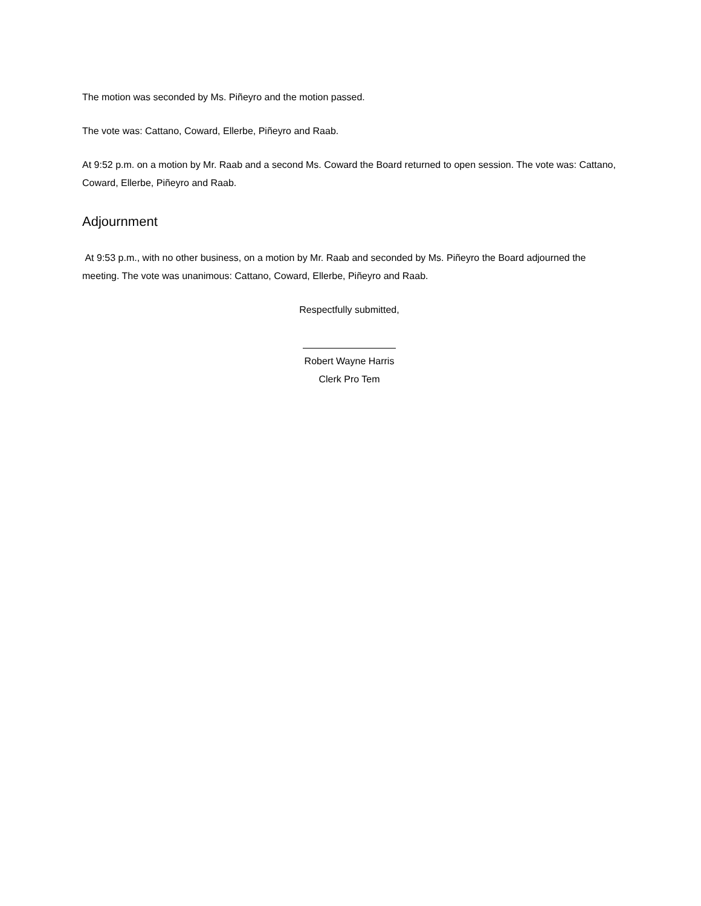The motion was seconded by Ms. Piñeyro and the motion passed.
The vote was: Cattano, Coward, Ellerbe, Piñeyro and Raab.
At 9:52 p.m. on a motion by Mr. Raab and a second Ms. Coward the Board returned to open session. The vote was: Cattano, Coward, Ellerbe, Piñeyro and Raab.
Adjournment
At 9:53 p.m., with no other business, on a motion by Mr. Raab and seconded by Ms. Piñeyro the Board adjourned the meeting. The vote was unanimous: Cattano, Coward, Ellerbe, Piñeyro and Raab.
Respectfully submitted,
Robert Wayne Harris
Clerk Pro Tem